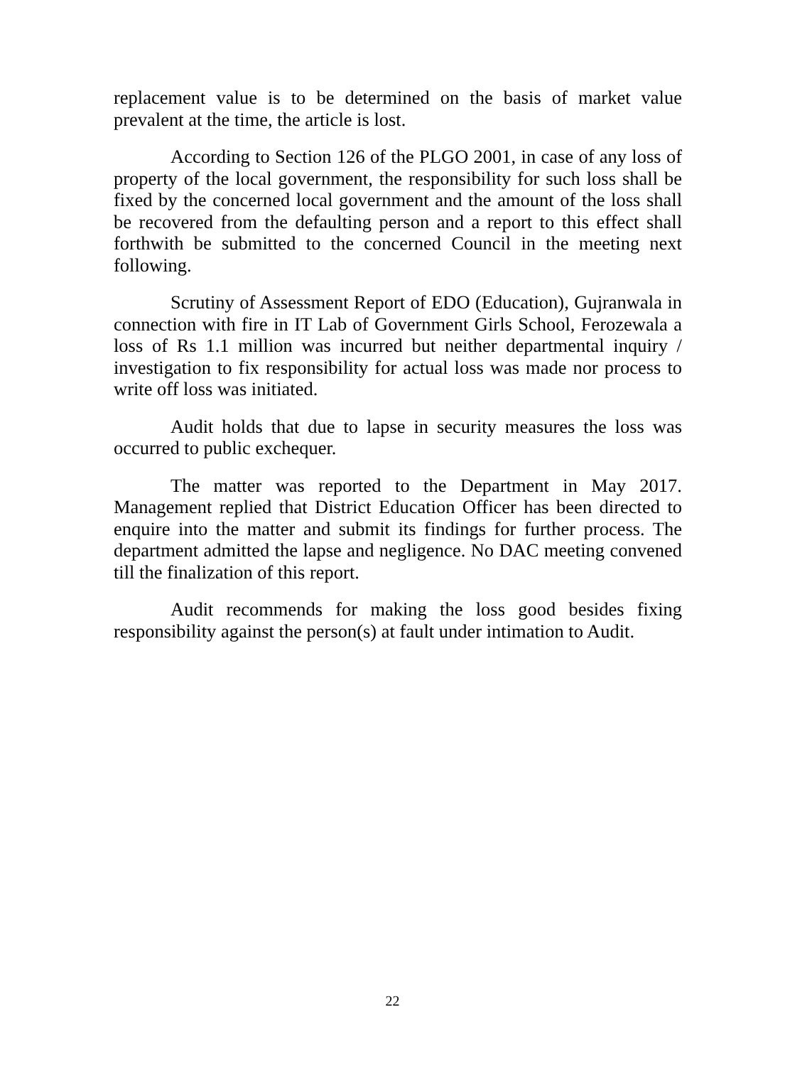replacement value is to be determined on the basis of market value prevalent at the time, the article is lost.
According to Section 126 of the PLGO 2001, in case of any loss of property of the local government, the responsibility for such loss shall be fixed by the concerned local government and the amount of the loss shall be recovered from the defaulting person and a report to this effect shall forthwith be submitted to the concerned Council in the meeting next following.
Scrutiny of Assessment Report of EDO (Education), Gujranwala in connection with fire in IT Lab of Government Girls School, Ferozewala a loss of Rs 1.1 million was incurred but neither departmental inquiry / investigation to fix responsibility for actual loss was made nor process to write off loss was initiated.
Audit holds that due to lapse in security measures the loss was occurred to public exchequer.
The matter was reported to the Department in May 2017. Management replied that District Education Officer has been directed to enquire into the matter and submit its findings for further process. The department admitted the lapse and negligence. No DAC meeting convened till the finalization of this report.
Audit recommends for making the loss good besides fixing responsibility against the person(s) at fault under intimation to Audit.
22